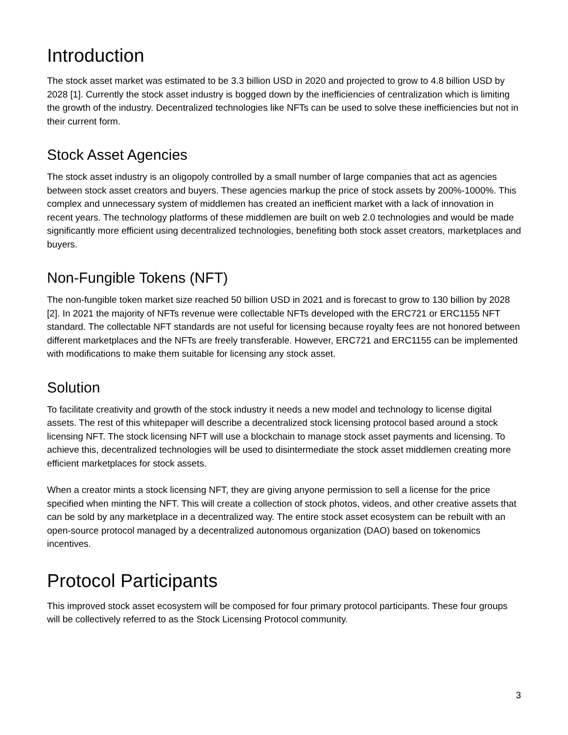Introduction
The stock asset market was estimated to be 3.3 billion USD in 2020 and projected to grow to 4.8 billion USD by 2028 [1]. Currently the stock asset industry is bogged down by the inefficiencies of centralization which is limiting the growth of the industry. Decentralized technologies like NFTs can be used to solve these inefficiencies but not in their current form.
Stock Asset Agencies
The stock asset industry is an oligopoly controlled by a small number of large companies that act as agencies between stock asset creators and buyers. These agencies markup the price of stock assets by 200%-1000%. This complex and unnecessary system of middlemen has created an inefficient market with a lack of innovation in recent years. The technology platforms of these middlemen are built on web 2.0 technologies and would be made significantly more efficient using decentralized technologies, benefiting both stock asset creators, marketplaces and buyers.
Non-Fungible Tokens (NFT)
The non-fungible token market size reached 50 billion USD in 2021 and is forecast to grow to 130 billion by 2028 [2]. In 2021 the majority of NFTs revenue were collectable NFTs developed with the ERC721 or ERC1155 NFT standard. The collectable NFT standards are not useful for licensing because royalty fees are not honored between different marketplaces and the NFTs are freely transferable. However, ERC721 and ERC1155 can be implemented with modifications to make them suitable for licensing any stock asset.
Solution
To facilitate creativity and growth of the stock industry it needs a new model and technology to license digital assets. The rest of this whitepaper will describe a decentralized stock licensing protocol based around a stock licensing NFT. The stock licensing NFT will use a blockchain to manage stock asset payments and licensing. To achieve this, decentralized technologies will be used to disintermediate the stock asset middlemen creating more efficient marketplaces for stock assets.
When a creator mints a stock licensing NFT, they are giving anyone permission to sell a license for the price specified when minting the NFT. This will create a collection of stock photos, videos, and other creative assets that can be sold by any marketplace in a decentralized way. The entire stock asset ecosystem can be rebuilt with an open-source protocol managed by a decentralized autonomous organization (DAO) based on tokenomics incentives.
Protocol Participants
This improved stock asset ecosystem will be composed for four primary protocol participants. These four groups will be collectively referred to as the Stock Licensing Protocol community.
3